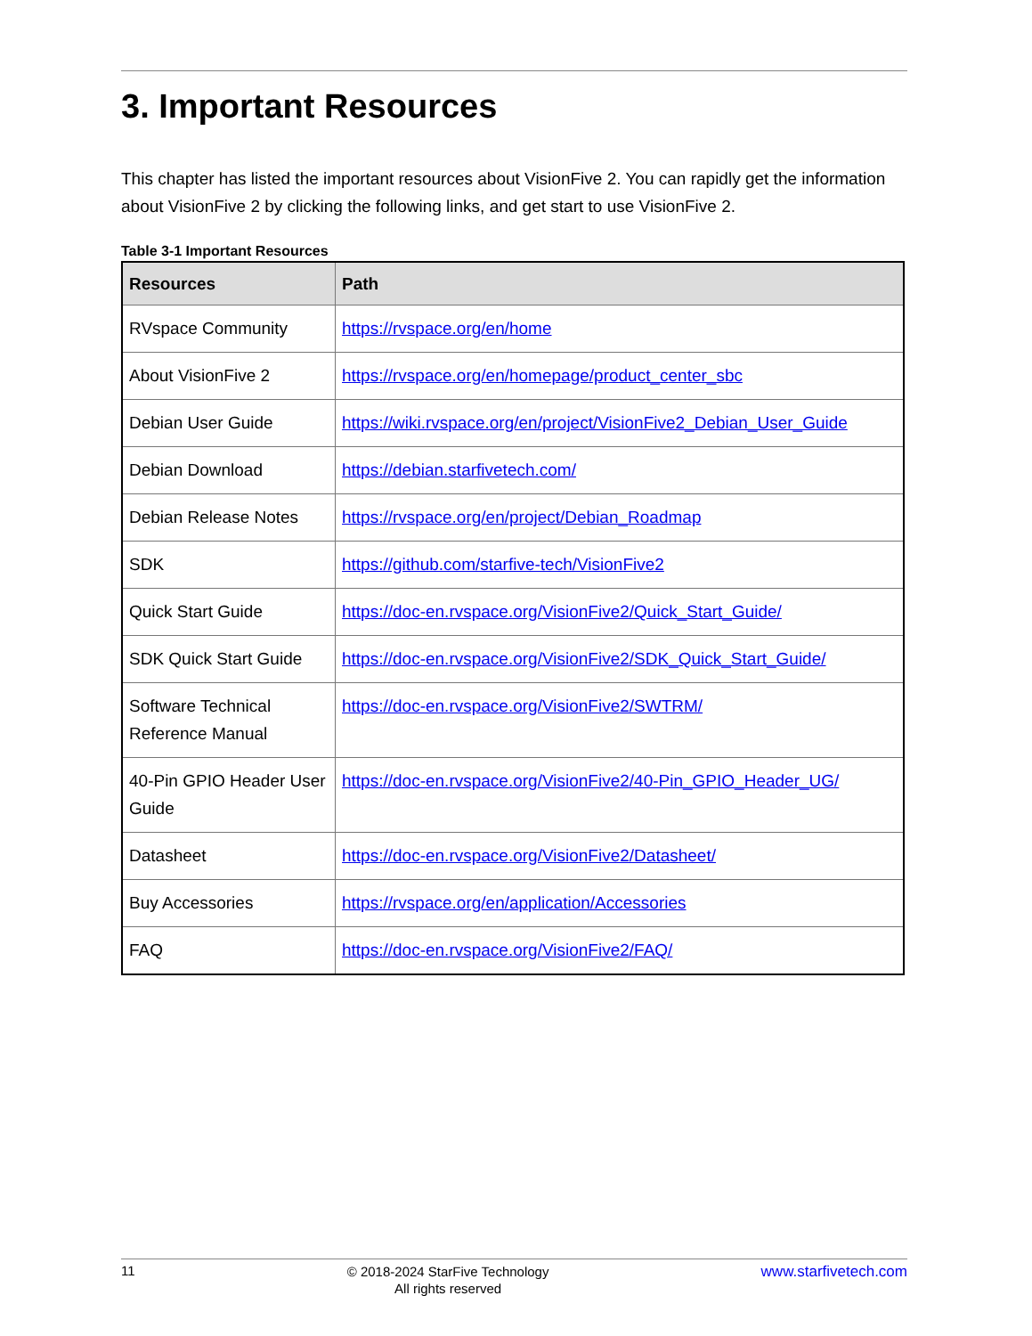3. Important Resources
This chapter has listed the important resources about VisionFive 2. You can rapidly get the information about VisionFive 2 by clicking the following links, and get start to use VisionFive 2.
Table 3-1 Important Resources
| Resources | Path |
| --- | --- |
| RVspace Community | https://rvspace.org/en/home |
| About VisionFive 2 | https://rvspace.org/en/homepage/product_center_sbc |
| Debian User Guide | https://wiki.rvspace.org/en/project/VisionFive2_Debian_User_Guide |
| Debian Download | https://debian.starfivetech.com/ |
| Debian Release Notes | https://rvspace.org/en/project/Debian_Roadmap |
| SDK | https://github.com/starfive-tech/VisionFive2 |
| Quick Start Guide | https://doc-en.rvspace.org/VisionFive2/Quick_Start_Guide/ |
| SDK Quick Start Guide | https://doc-en.rvspace.org/VisionFive2/SDK_Quick_Start_Guide/ |
| Software Technical Reference Manual | https://doc-en.rvspace.org/VisionFive2/SWTRM/ |
| 40-Pin GPIO Header User Guide | https://doc-en.rvspace.org/VisionFive2/40-Pin_GPIO_Header_UG/ |
| Datasheet | https://doc-en.rvspace.org/VisionFive2/Datasheet/ |
| Buy Accessories | https://rvspace.org/en/application/Accessories |
| FAQ | https://doc-en.rvspace.org/VisionFive2/FAQ/ |
11
© 2018-2024 StarFive Technology
All rights reserved
www.starfivetech.com